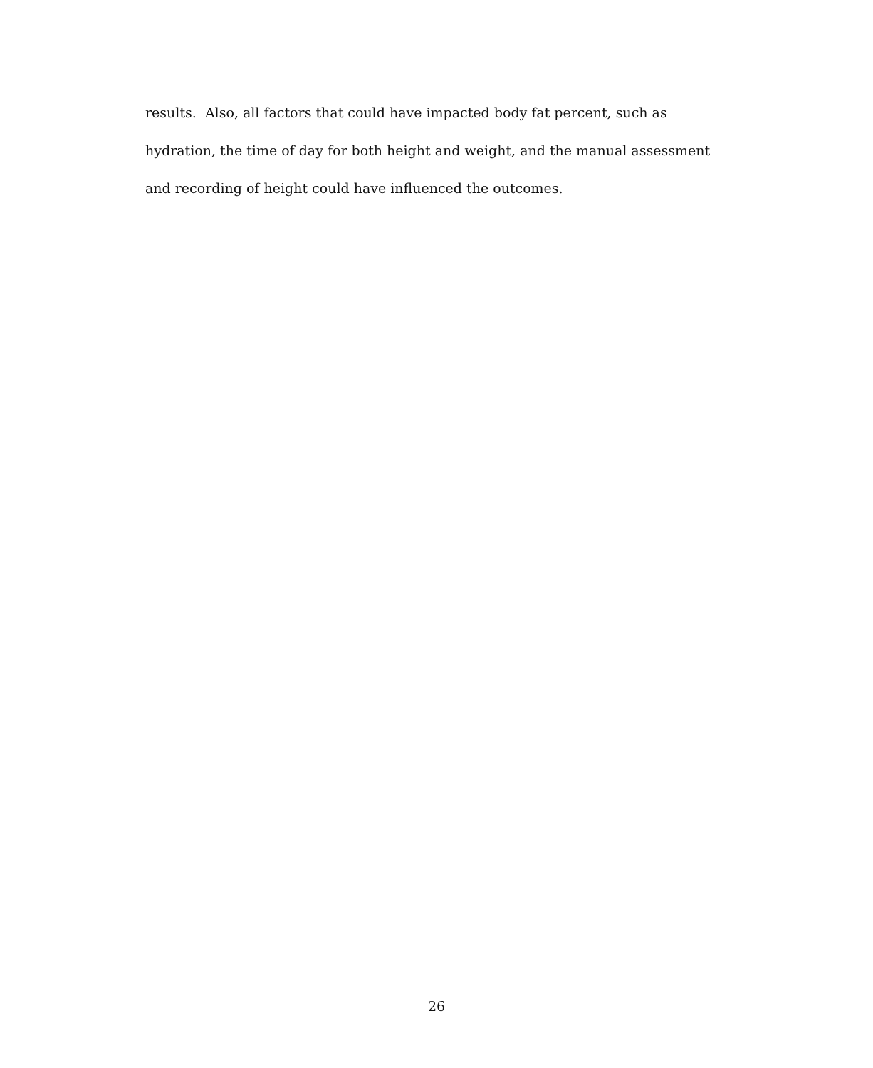results. Also, all factors that could have impacted body fat percent, such as
hydration, the time of day for both height and weight, and the manual assessment
and recording of height could have influenced the outcomes.
26